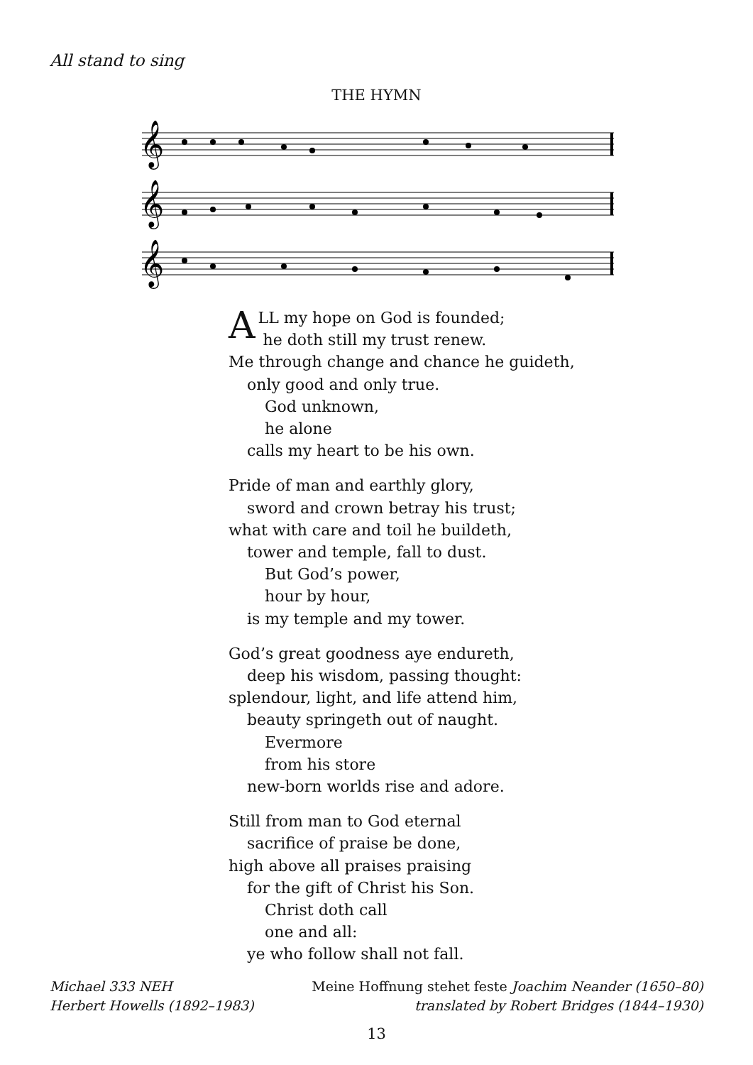All stand to sing
THE HYMN
𝄞
𝄞
𝄞
ALL my hope on God is founded;
he doth still my trust renew.
Me through change and chance he guideth,
only good and only true.
God unknown,
he alone
calls my heart to be his own.
Pride of man and earthly glory,
sword and crown betray his trust;
what with care and toil he buildeth,
tower and temple, fall to dust.
But God’s power,
hour by hour,
is my temple and my tower.
God’s great goodness aye endureth,
deep his wisdom, passing thought:
splendour, light, and life attend him,
beauty springeth out of naught.
Evermore
from his store
new-born worlds rise and adore.
Still from man to God eternal
sacrifice of praise be done,
high above all praises praising
for the gift of Christ his Son.
Christ doth call
one and all:
ye who follow shall not fall.
Michael 333 NEH
Herbert Howells (1892–1983)
Meine Hoffnung stehet feste Joachim Neander (1650–80)
translated by Robert Bridges (1844–1930)
13